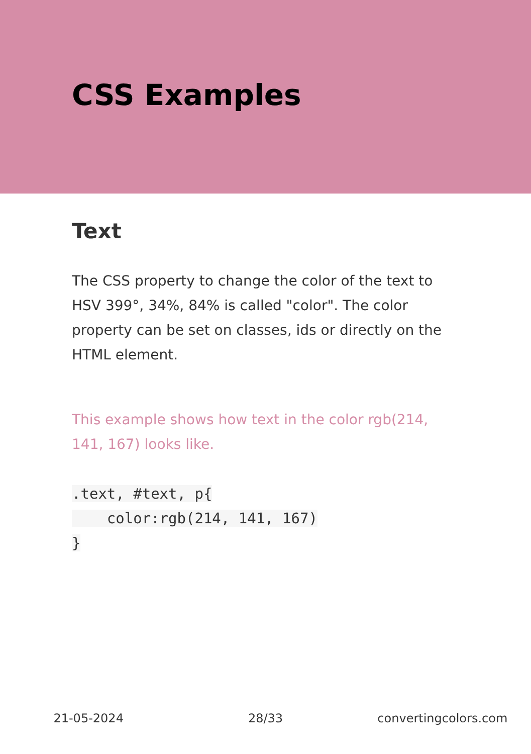CSS Examples
Text
The CSS property to change the color of the text to HSV 399°, 34%, 84% is called "color". The color property can be set on classes, ids or directly on the HTML element.
This example shows how text in the color rgb(214, 141, 167) looks like.
.text, #text, p{
    color:rgb(214, 141, 167)
}
21-05-2024 28/33 convertingcolors.com